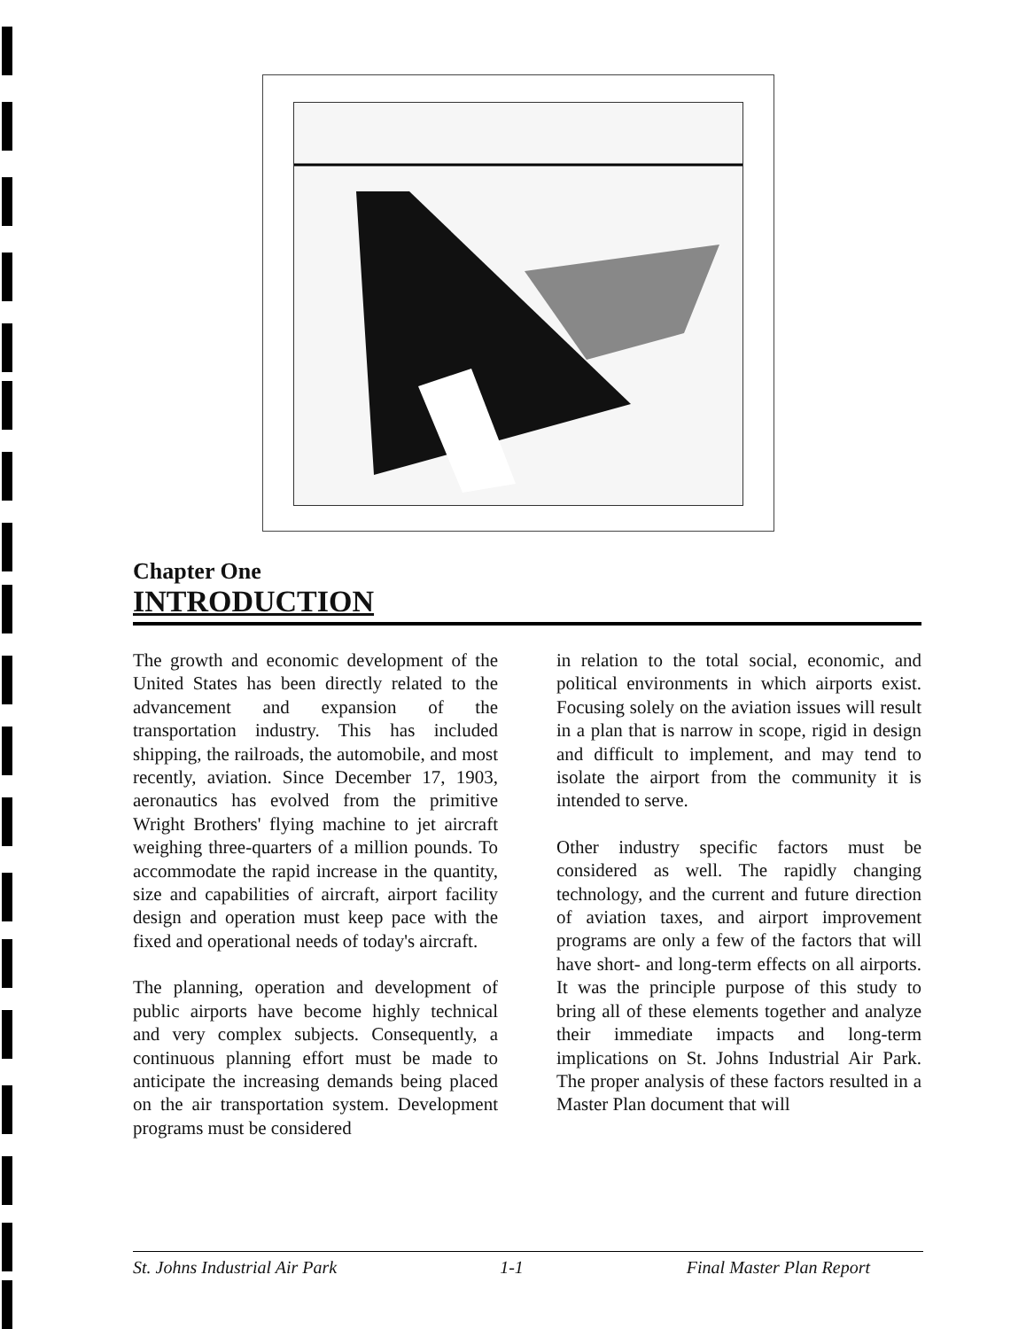Chapter One
INTRODUCTION
The growth and economic development of the United States has been directly related to the advancement and expansion of the transportation industry. This has included shipping, the railroads, the automobile, and most recently, aviation. Since December 17, 1903, aeronautics has evolved from the primitive Wright Brothers' flying machine to jet aircraft weighing three-quarters of a million pounds. To accommodate the rapid increase in the quantity, size and capabilities of aircraft, airport facility design and operation must keep pace with the fixed and operational needs of today's aircraft.
The planning, operation and development of public airports have become highly technical and very complex subjects. Consequently, a continuous planning effort must be made to anticipate the increasing demands being placed on the air transportation system. Development programs must be considered
in relation to the total social, economic, and political environments in which airports exist. Focusing solely on the aviation issues will result in a plan that is narrow in scope, rigid in design and difficult to implement, and may tend to isolate the airport from the community it is intended to serve.
Other industry specific factors must be considered as well. The rapidly changing technology, and the current and future direction of aviation taxes, and airport improvement programs are only a few of the factors that will have short- and long-term effects on all airports. It was the principle purpose of this study to bring all of these elements together and analyze their immediate impacts and long-term implications on St. Johns Industrial Air Park. The proper analysis of these factors resulted in a Master Plan document that will
St. Johns Industrial Air Park 1-1 Final Master Plan Report